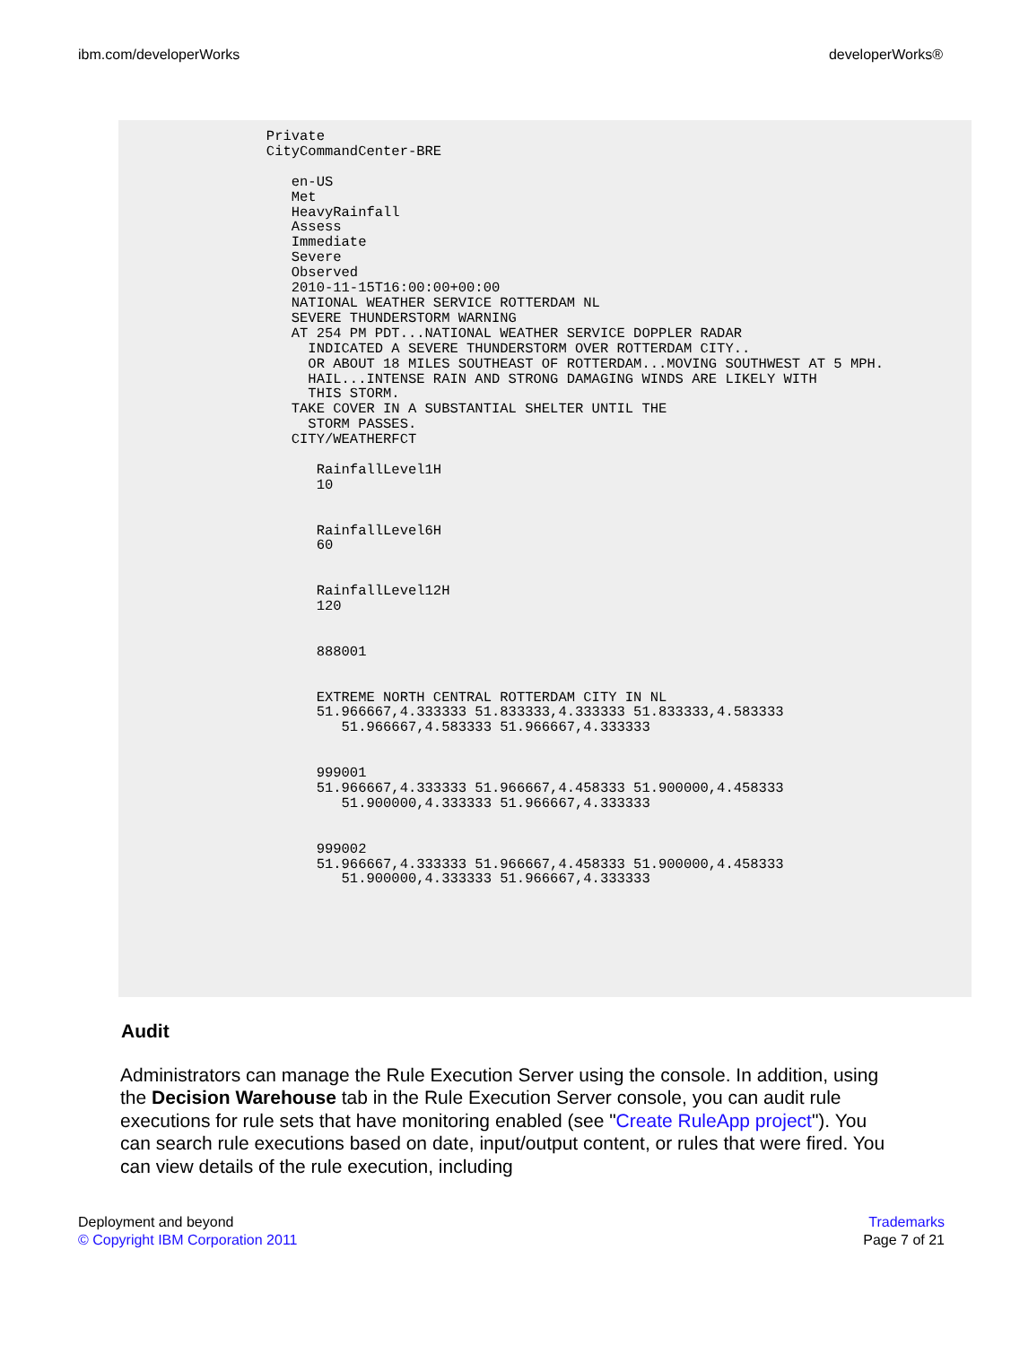ibm.com/developerWorks developerWorks®
                Private
                CityCommandCenter-BRE
                
                   en-US
                   Met
                   HeavyRainfall
                   Assess
                   Immediate
                   Severe
                   Observed
                   2010-11-15T16:00:00+00:00
                   NATIONAL WEATHER SERVICE ROTTERDAM NL
                   SEVERE THUNDERSTORM WARNING
                   AT 254 PM PDT...NATIONAL WEATHER SERVICE DOPPLER RADAR
                     INDICATED A SEVERE THUNDERSTORM OVER ROTTERDAM CITY..
                     OR ABOUT 18 MILES SOUTHEAST OF ROTTERDAM...MOVING SOUTHWEST AT 5 MPH.
                     HAIL...INTENSE RAIN AND STRONG DAMAGING WINDS ARE LIKELY WITH
                     THIS STORM.
                   TAKE COVER IN A SUBSTANTIAL SHELTER UNTIL THE
                     STORM PASSES.
                   CITY/WEATHERFCT
                   
                      RainfallLevel1H
                      10
                   
                   
                      RainfallLevel6H
                      60
                   
                   
                      RainfallLevel12H
                      120
                   
                   
                      888001
                   
                   
                      EXTREME NORTH CENTRAL ROTTERDAM CITY IN NL
                      51.966667,4.333333 51.833333,4.333333 51.833333,4.583333
                         51.966667,4.583333 51.966667,4.333333
                   
                   
                      999001
                      51.966667,4.333333 51.966667,4.458333 51.900000,4.458333
                         51.900000,4.333333 51.966667,4.333333
                   
                   
                      999002
                      51.966667,4.333333 51.966667,4.458333 51.900000,4.458333
                         51.900000,4.333333 51.966667,4.333333
                   
                
             
          
       
    
 
Audit
Administrators can manage the Rule Execution Server using the console. In addition, using the Decision Warehouse tab in the Rule Execution Server console, you can audit rule executions for rule sets that have monitoring enabled (see "Create RuleApp project"). You can search rule executions based on date, input/output content, or rules that were fired. You can view details of the rule execution, including
Deployment and beyond
© Copyright IBM Corporation 2011
Trademarks
Page 7 of 21